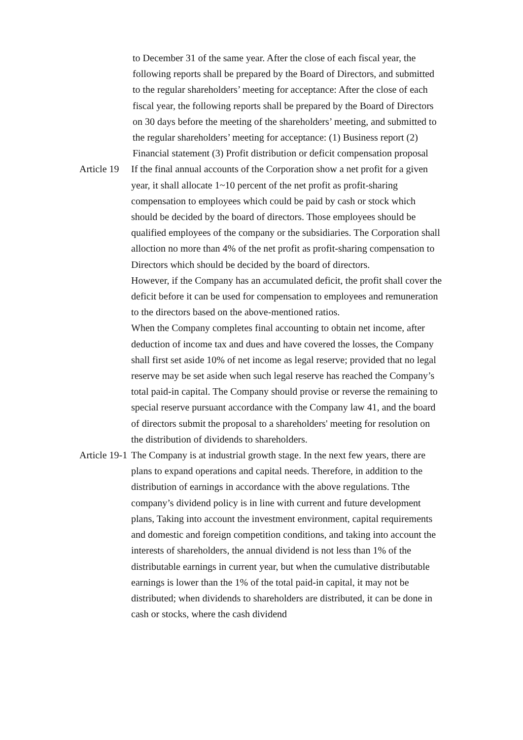to December 31 of the same year. After the close of each fiscal year, the following reports shall be prepared by the Board of Directors, and submitted to the regular shareholders’ meeting for acceptance: After the close of each fiscal year, the following reports shall be prepared by the Board of Directors on 30 days before the meeting of the shareholders’ meeting, and submitted to the regular shareholders’ meeting for acceptance: (1) Business report (2) Financial statement (3) Profit distribution or deficit compensation proposal
Article 19 If the final annual accounts of the Corporation show a net profit for a given year, it shall allocate 1~10 percent of the net profit as profit-sharing compensation to employees which could be paid by cash or stock which should be decided by the board of directors. Those employees should be qualified employees of the company or the subsidiaries. The Corporation shall alloction no more than 4% of the net profit as profit-sharing compensation to Directors which should be decided by the board of directors.
However, if the Company has an accumulated deficit, the profit shall cover the deficit before it can be used for compensation to employees and remuneration to the directors based on the above-mentioned ratios.
When the Company completes final accounting to obtain net income, after deduction of income tax and dues and have covered the losses, the Company shall first set aside 10% of net income as legal reserve; provided that no legal reserve may be set aside when such legal reserve has reached the Company’s total paid-in capital. The Company should provise or reverse the remaining to special reserve pursuant accordance with the Company law 41, and the board of directors submit the proposal to a shareholders' meeting for resolution on the distribution of dividends to shareholders.
Article 19-1 The Company is at industrial growth stage. In the next few years, there are plans to expand operations and capital needs. Therefore, in addition to the distribution of earnings in accordance with the above regulations. Tthe company’s dividend policy is in line with current and future development plans, Taking into account the investment environment, capital requirements and domestic and foreign competition conditions, and taking into account the interests of shareholders, the annual dividend is not less than 1% of the distributable earnings in current year, but when the cumulative distributable earnings is lower than the 1% of the total paid-in capital, it may not be distributed; when dividends to shareholders are distributed, it can be done in cash or stocks, where the cash dividend